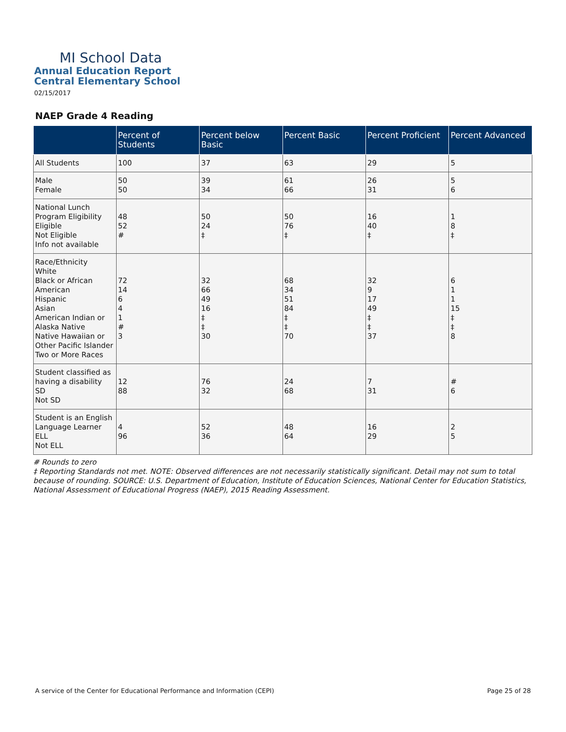MI School Data
Annual Education Report
Central Elementary School
02/15/2017
NAEP Grade 4 Reading
| | Percent of Students | Percent below Basic | Percent Basic | Percent Proficient | Percent Advanced |
| --- | --- | --- | --- | --- | --- |
| All Students | 100 | 37 | 63 | 29 | 5 |
| Male Female | 50 50 | 39 34 | 61 66 | 26 31 | 5 6 |
| National Lunch Program Eligibility Eligible Not Eligible Info not available | 48 52 # | 50 24 ‡ | 50 76 ‡ | 16 40 ‡ | 1 8 ‡ |
| Race/Ethnicity White Black or African American Hispanic Asian American Indian or Alaska Native Native Hawaiian or Other Pacific Islander Two or More Races | 72 14 6 4 1 # 3 | 32 66 49 16 ‡ ‡ 30 | 68 34 51 84 ‡ ‡ 70 | 32 9 17 49 ‡ ‡ 37 | 6 1 1 15 ‡ ‡ 8 |
| Student classified as having a disability SD Not SD | 12 88 | 76 32 | 24 68 | 7 31 | # 6 |
| Student is an English Language Learner ELL Not ELL | 4 96 | 52 36 | 48 64 | 16 29 | 2 5 |
# Rounds to zero
‡ Reporting Standards not met. NOTE: Observed differences are not necessarily statistically significant. Detail may not sum to total because of rounding. SOURCE: U.S. Department of Education, Institute of Education Sciences, National Center for Education Statistics, National Assessment of Educational Progress (NAEP), 2015 Reading Assessment.
A service of the Center for Educational Performance and Information (CEPI) Page 25 of 28